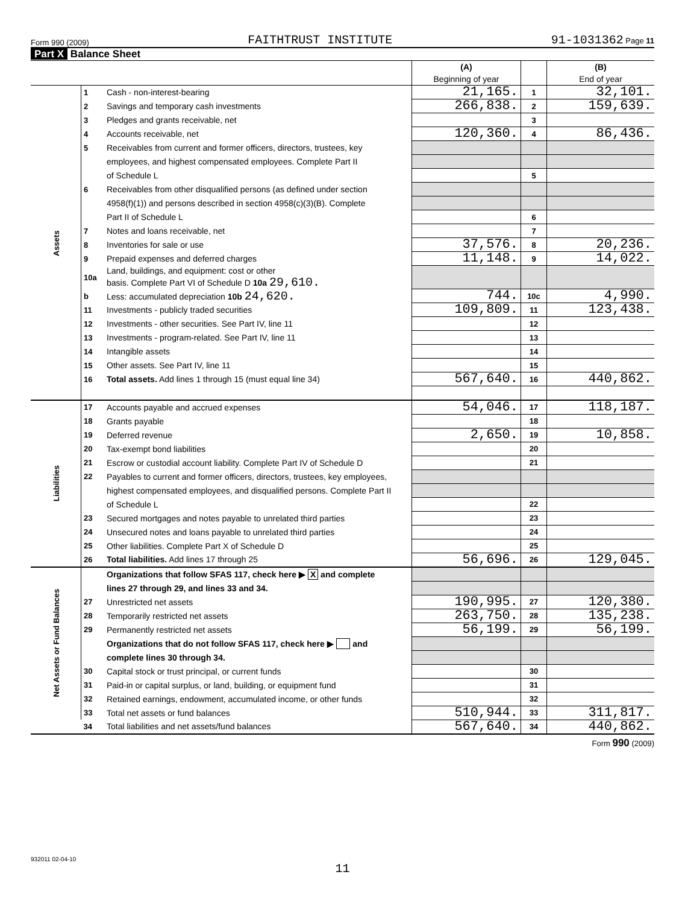Form 990 (2009) FAITHTRUST INSTITUTE 91-1031362 Page 11
Part X Balance Sheet
| | | | (A) Beginning of year | | (B) End of year |
| --- | --- | --- | --- | --- | --- |
| Assets | 1 | Cash - non-interest-bearing | 21,165. | 1 | 32,101. |
| | 2 | Savings and temporary cash investments | 266,838. | 2 | 159,639. |
| | 3 | Pledges and grants receivable, net | | 3 | |
| | 4 | Accounts receivable, net | 120,360. | 4 | 86,436. |
| | 5 | Receivables from current and former officers, directors, trustees, key | | | |
| | | employees, and highest compensated employees. Complete Part II | | | |
| | | of Schedule L | | 5 | |
| | 6 | Receivables from other disqualified persons (as defined under section | | | |
| | | 4958(f)(1)) and persons described in section 4958(c)(3)(B). Complete | | | |
| | | Part II of Schedule L | | 6 | |
| | 7 | Notes and loans receivable, net | | 7 | |
| | 8 | Inventories for sale or use | 37,576. | 8 | 20,236. |
| | 9 | Prepaid expenses and deferred charges | 11,148. | 9 | 14,022. |
| | 10a | Land, buildings, and equipment: cost or other basis. Complete Part VI of Schedule D 10a 29,610. | | | |
| | b | Less: accumulated depreciation 10b 24,620. | 744. | 10c | 4,990. |
| | 11 | Investments - publicly traded securities | 109,809. | 11 | 123,438. |
| | 12 | Investments - other securities. See Part IV, line 11 | | 12 | |
| | 13 | Investments - program-related. See Part IV, line 11 | | 13 | |
| | 14 | Intangible assets | | 14 | |
| | 15 | Other assets. See Part IV, line 11 | | 15 | |
| | 16 | Total assets. Add lines 1 through 15 (must equal line 34) | 567,640. | 16 | 440,862. |
| Liabilities | 17 | Accounts payable and accrued expenses | 54,046. | 17 | 118,187. |
| | 18 | Grants payable | | 18 | |
| | 19 | Deferred revenue | 2,650. | 19 | 10,858. |
| | 20 | Tax-exempt bond liabilities | | 20 | |
| | 21 | Escrow or custodial account liability. Complete Part IV of Schedule D | | 21 | |
| | 22 | Payables to current and former officers, directors, trustees, key employees, | | | |
| | | highest compensated employees, and disqualified persons. Complete Part II | | | |
| | | of Schedule L | | 22 | |
| | 23 | Secured mortgages and notes payable to unrelated third parties | | 23 | |
| | 24 | Unsecured notes and loans payable to unrelated third parties | | 24 | |
| | 25 | Other liabilities. Complete Part X of Schedule D | | 25 | |
| | 26 | Total liabilities. Add lines 17 through 25 | 56,696. | 26 | 129,045. |
| Net Assets or Fund Balances | | Organizations that follow SFAS 117, check here ▶ X and complete | | | |
| | | lines 27 through 29, and lines 33 and 34. | | | |
| | 27 | Unrestricted net assets | 190,995. | 27 | 120,380. |
| | 28 | Temporarily restricted net assets | 263,750. | 28 | 135,238. |
| | 29 | Permanently restricted net assets | 56,199. | 29 | 56,199. |
| | | Organizations that do not follow SFAS 117, check here ▶ and | | | |
| | | complete lines 30 through 34. | | | |
| | 30 | Capital stock or trust principal, or current funds | | 30 | |
| | 31 | Paid-in or capital surplus, or land, building, or equipment fund | | 31 | |
| | 32 | Retained earnings, endowment, accumulated income, or other funds | | 32 | |
| | 33 | Total net assets or fund balances | 510,944. | 33 | 311,817. |
| | 34 | Total liabilities and net assets/fund balances | 567,640. | 34 | 440,862. |
Form 990 (2009)
932011 02-04-10
11